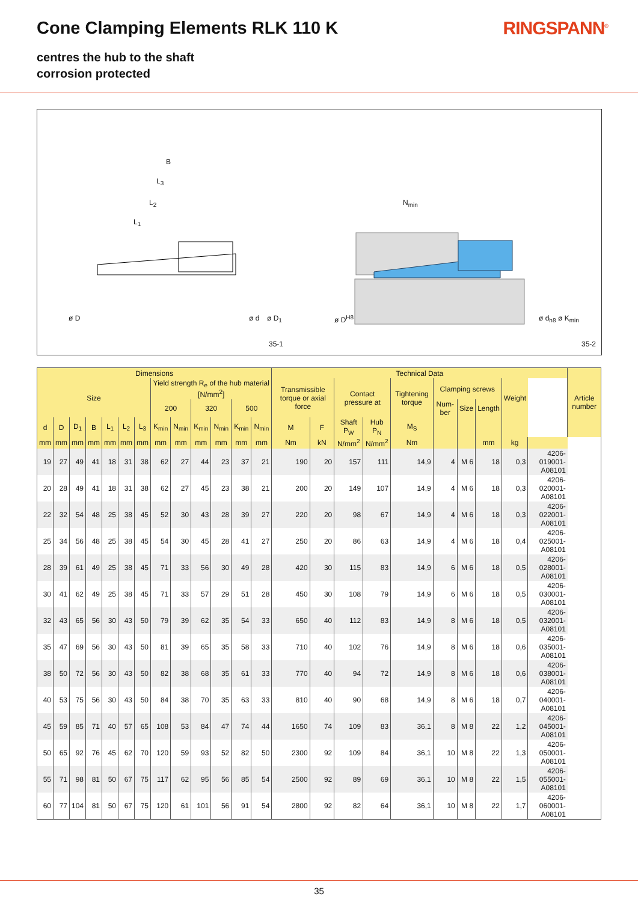Cone Clamping Elements RLK 110 K
RINGSPANN<sup>®</sup>
centres the hub to the shaft
corrosion protected
B
L<sub>3</sub>
L<sub>2</sub>
L<sub>1</sub>
N<sub>min</sub>
ø D ø d ø D<sub>1</sub> ø D<sup>H8</sup> ø d<sub>h8</sub> ø K<sub>min</sub>
35-1 35-2
| Dimensions | | | | | | | | | | | | | Technical Data | | | | | | | | | | Article number |
| --- | --- | --- | --- | --- | --- | --- | --- | --- | --- | --- | --- | --- | --- | --- | --- | --- | --- | --- | --- | --- | --- | --- | --- |
| Size | | | | | | | Yield strength R<sub>e</sub> of the hub material [N/mm<sup>2</sup>] | | | | | | Transmissible torque or axial force | | Contact pressure at | | Tightening torque | Clamping screws | | | Weight | | |
| | | | | | | | 200 | | 320 | | 500 | | | | | | | Num-ber | Size | Length | | | |
| d | D | D<sub>1</sub> | B | L<sub>1</sub> | L<sub>2</sub> | L<sub>3</sub> | K<sub>min</sub> | N<sub>min</sub> | K<sub>min</sub> | N<sub>min</sub> | K<sub>min</sub> | N<sub>min</sub> | M | F | Shaft P<sub>W</sub> | Hub P<sub>N</sub> | M<sub>S</sub> | | | | | | |
| mm | mm | mm | mm | mm | mm | mm | mm | mm | mm | mm | mm | mm | Nm | kN | N/mm<sup>2</sup> | N/mm<sup>2</sup> | Nm | | | mm | kg | | |
| 19 | 27 | 49 | 41 | 18 | 31 | 38 | 62 | 27 | 44 | 23 | 37 | 21 | 190 | 20 | 157 | 111 | 14,9 | 4 | M 6 | 18 | 0,3 | 4206-019001-A08101 | |
| 20 | 28 | 49 | 41 | 18 | 31 | 38 | 62 | 27 | 45 | 23 | 38 | 21 | 200 | 20 | 149 | 107 | 14,9 | 4 | M 6 | 18 | 0,3 | 4206-020001-A08101 | |
| 22 | 32 | 54 | 48 | 25 | 38 | 45 | 52 | 30 | 43 | 28 | 39 | 27 | 220 | 20 | 98 | 67 | 14,9 | 4 | M 6 | 18 | 0,3 | 4206-022001-A08101 | |
| 25 | 34 | 56 | 48 | 25 | 38 | 45 | 54 | 30 | 45 | 28 | 41 | 27 | 250 | 20 | 86 | 63 | 14,9 | 4 | M 6 | 18 | 0,4 | 4206-025001-A08101 | |
| 28 | 39 | 61 | 49 | 25 | 38 | 45 | 71 | 33 | 56 | 30 | 49 | 28 | 420 | 30 | 115 | 83 | 14,9 | 6 | M 6 | 18 | 0,5 | 4206-028001-A08101 | |
| 30 | 41 | 62 | 49 | 25 | 38 | 45 | 71 | 33 | 57 | 29 | 51 | 28 | 450 | 30 | 108 | 79 | 14,9 | 6 | M 6 | 18 | 0,5 | 4206-030001-A08101 | |
| 32 | 43 | 65 | 56 | 30 | 43 | 50 | 79 | 39 | 62 | 35 | 54 | 33 | 650 | 40 | 112 | 83 | 14,9 | 8 | M 6 | 18 | 0,5 | 4206-032001-A08101 | |
| 35 | 47 | 69 | 56 | 30 | 43 | 50 | 81 | 39 | 65 | 35 | 58 | 33 | 710 | 40 | 102 | 76 | 14,9 | 8 | M 6 | 18 | 0,6 | 4206-035001-A08101 | |
| 38 | 50 | 72 | 56 | 30 | 43 | 50 | 82 | 38 | 68 | 35 | 61 | 33 | 770 | 40 | 94 | 72 | 14,9 | 8 | M 6 | 18 | 0,6 | 4206-038001-A08101 | |
| 40 | 53 | 75 | 56 | 30 | 43 | 50 | 84 | 38 | 70 | 35 | 63 | 33 | 810 | 40 | 90 | 68 | 14,9 | 8 | M 6 | 18 | 0,7 | 4206-040001-A08101 | |
| 45 | 59 | 85 | 71 | 40 | 57 | 65 | 108 | 53 | 84 | 47 | 74 | 44 | 1650 | 74 | 109 | 83 | 36,1 | 8 | M 8 | 22 | 1,2 | 4206-045001-A08101 | |
| 50 | 65 | 92 | 76 | 45 | 62 | 70 | 120 | 59 | 93 | 52 | 82 | 50 | 2300 | 92 | 109 | 84 | 36,1 | 10 | M 8 | 22 | 1,3 | 4206-050001-A08101 | |
| 55 | 71 | 98 | 81 | 50 | 67 | 75 | 117 | 62 | 95 | 56 | 85 | 54 | 2500 | 92 | 89 | 69 | 36,1 | 10 | M 8 | 22 | 1,5 | 4206-055001-A08101 | |
| 60 | 77 | 104 | 81 | 50 | 67 | 75 | 120 | 61 | 101 | 56 | 91 | 54 | 2800 | 92 | 82 | 64 | 36,1 | 10 | M 8 | 22 | 1,7 | 4206-060001-A08101 | |
35